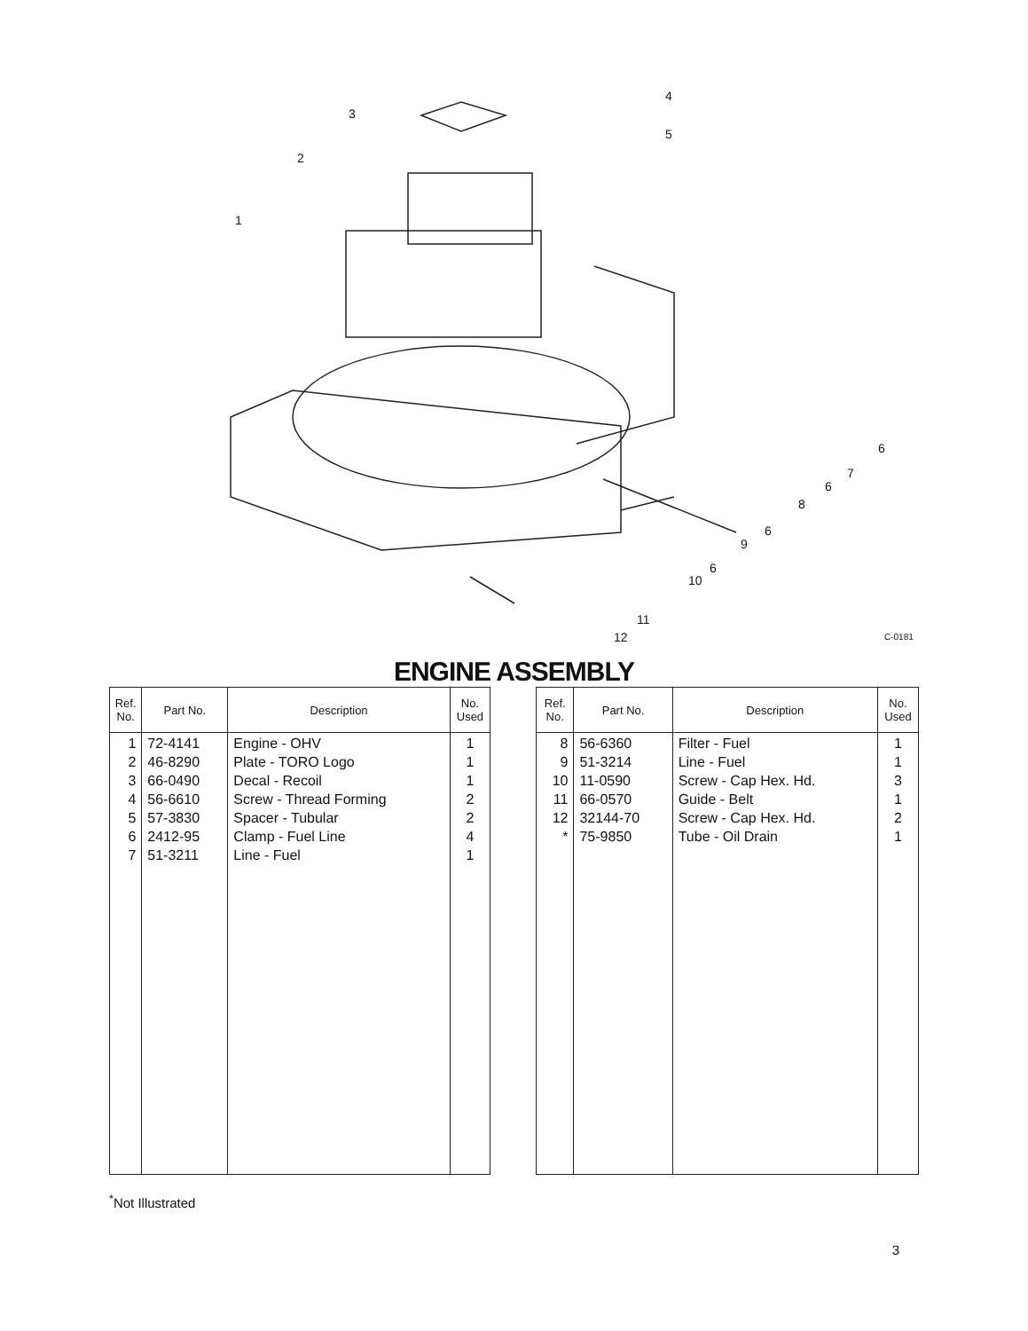3
2
1
4
5
6
7
6
8
6
9
6
10
11
12 C-0181
ENGINE ASSEMBLY
| Ref. No. | Part No. | Description | No. Used |
| --- | --- | --- | --- |
| 1 2 3 4 5 6 7 | 72-4141 46-8290 66-0490 56-6610 57-3830 2412-95 51-3211 | Engine - OHV Plate - TORO Logo Decal - Recoil Screw - Thread Forming Spacer - Tubular Clamp - Fuel Line Line - Fuel | 1 1 1 2 2 4 1 |
| Ref. No. | Part No. | Description | No. Used |
| --- | --- | --- | --- |
| 8 9 10 11 12 * | 56-6360 51-3214 11-0590 66-0570 32144-70 75-9850 | Filter - Fuel Line - Fuel Screw - Cap Hex. Hd. Guide - Belt Screw - Cap Hex. Hd. Tube - Oil Drain | 1 1 3 1 2 1 |
<sup>*</sup> Not Illustrated
3